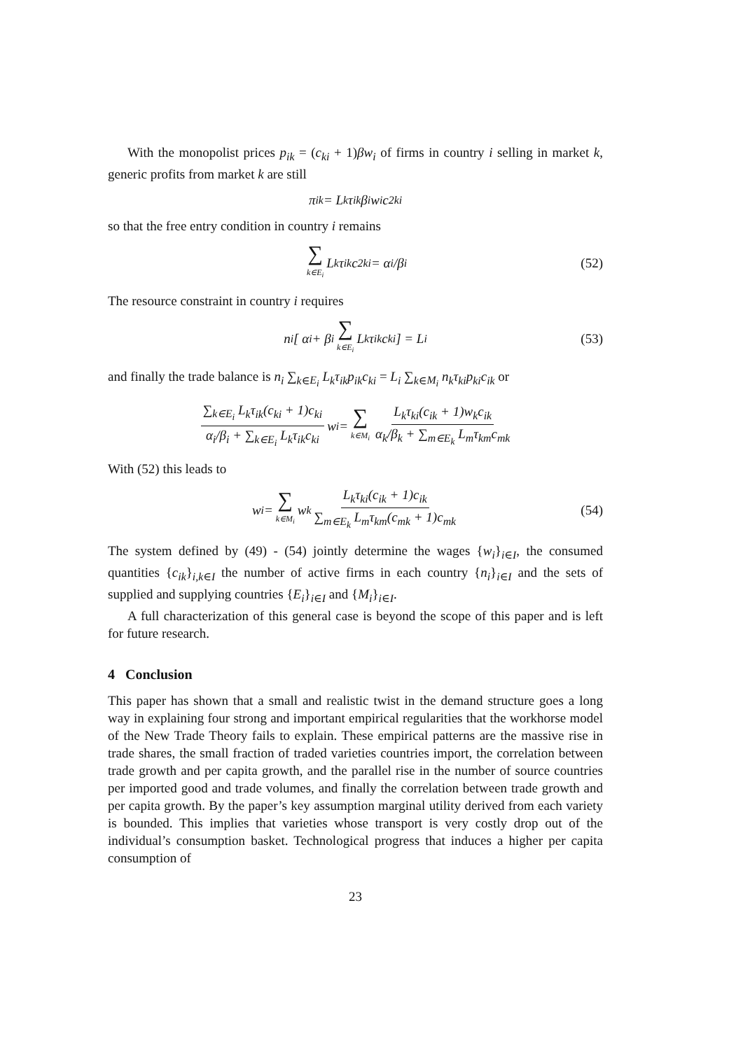With the monopolist prices p<sub>ik</sub> = (c<sub>ki</sub> + 1)βw<sub>i</sub> of firms in country i selling in market k, generic profits from market k are still
π<sub>ik</sub> = L<sub>k</sub>τ<sub>ik</sub>β<sub>i</sub>w<sub>i</sub>c<sup>2</sup><sub>ki</sub>
so that the free entry condition in country i remains
∑ k∈E<sub>i</sub> L<sub>k</sub>τ<sub>ik</sub>c<sup>2</sup><sub>ki</sub> = α<sub>i</sub>/β<sub>i</sub> (52)
The resource constraint in country i requires
n<sub>i</sub> [ α<sub>i</sub> + β<sub>i</sub> ∑ k∈E<sub>i</sub> L<sub>k</sub>τ<sub>ik</sub>c<sub>ki</sub> ] = L<sub>i</sub> (53)
and finally the trade balance is n<sub>i</sub> ∑<sub>k∈E<sub>i</sub></sub> L<sub>k</sub>τ<sub>ik</sub>p<sub>ik</sub>c<sub>ki</sub> = L<sub>i</sub> ∑<sub>k∈M<sub>i</sub></sub> n<sub>k</sub>τ<sub>ki</sub>p<sub>ki</sub>c<sub>ik</sub> or
∑<sub>k∈E<sub>i</sub></sub> L<sub>k</sub>τ<sub>ik</sub>(c<sub>ki</sub> + 1)c<sub>ki</sub> α<sub>i</sub>/β<sub>i</sub> + ∑<sub>k∈E<sub>i</sub></sub> L<sub>k</sub>τ<sub>ik</sub>c<sub>ki</sub> w<sub>i</sub> = ∑ k∈M<sub>i</sub> L<sub>k</sub>τ<sub>ki</sub>(c<sub>ik</sub> + 1)w<sub>k</sub>c<sub>ik</sub> α<sub>k</sub>/β<sub>k</sub> + ∑<sub>m∈E<sub>k</sub></sub> L<sub>m</sub>τ<sub>km</sub>c<sub>mk</sub>
With (52) this leads to
w<sub>i</sub> = ∑ k∈M<sub>i</sub> w<sub>k</sub> L<sub>k</sub>τ<sub>ki</sub>(c<sub>ik</sub> + 1)c<sub>ik</sub> ∑<sub>m∈E<sub>k</sub></sub> L<sub>m</sub>τ<sub>km</sub>(c<sub>mk</sub> + 1)c<sub>mk</sub> (54)
The system defined by (49) - (54) jointly determine the wages {w<sub>i</sub>}<sub>i∈I</sub>, the consumed quantities {c<sub>ik</sub>}<sub>i,k∈I</sub> the number of active firms in each country {n<sub>i</sub>}<sub>i∈I</sub> and the sets of supplied and supplying countries {E<sub>i</sub>}<sub>i∈I</sub> and {M<sub>i</sub>}<sub>i∈I</sub>.
A full characterization of this general case is beyond the scope of this paper and is left for future research.
4 Conclusion
This paper has shown that a small and realistic twist in the demand structure goes a long way in explaining four strong and important empirical regularities that the workhorse model of the New Trade Theory fails to explain. These empirical patterns are the massive rise in trade shares, the small fraction of traded varieties countries import, the correlation between trade growth and per capita growth, and the parallel rise in the number of source countries per imported good and trade volumes, and finally the correlation between trade growth and per capita growth. By the paper’s key assumption marginal utility derived from each variety is bounded. This implies that varieties whose transport is very costly drop out of the individual’s consumption basket. Technological progress that induces a higher per capita consumption of
23